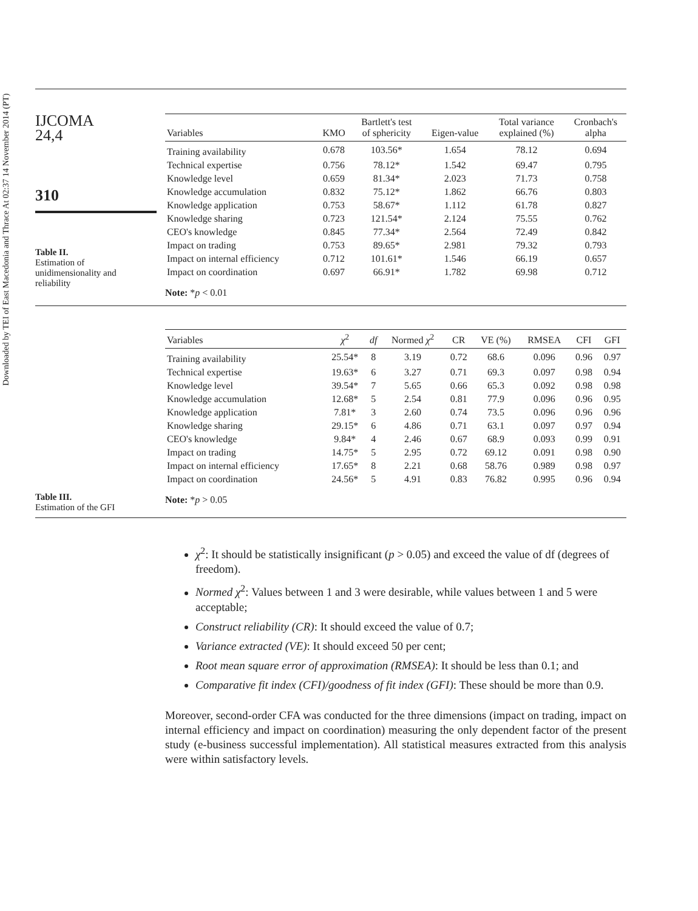Downloaded by TEI of East Macedonia and Thrace At 02:37 14 November 2014 (PT)
IJCOMA
24,4
310
Table II.
Estimation of
unidimensionality and
reliability
| Variables | KMO | Bartlett's test of sphericity | Eigen-value | Total variance explained (%) | Cronbach's alpha |
| --- | --- | --- | --- | --- | --- |
| Training availability | 0.678 | 103.56* | 1.654 | 78.12 | 0.694 |
| Technical expertise | 0.756 | 78.12* | 1.542 | 69.47 | 0.795 |
| Knowledge level | 0.659 | 81.34* | 2.023 | 71.73 | 0.758 |
| Knowledge accumulation | 0.832 | 75.12* | 1.862 | 66.76 | 0.803 |
| Knowledge application | 0.753 | 58.67* | 1.112 | 61.78 | 0.827 |
| Knowledge sharing | 0.723 | 121.54* | 2.124 | 75.55 | 0.762 |
| CEO's knowledge | 0.845 | 77.34* | 2.564 | 72.49 | 0.842 |
| Impact on trading | 0.753 | 89.65* | 2.981 | 79.32 | 0.793 |
| Impact on internal efficiency | 0.712 | 101.61* | 1.546 | 66.19 | 0.657 |
| Impact on coordination | 0.697 | 66.91* | 1.782 | 69.98 | 0.712 |
Note: *p < 0.01
Table III.
Estimation of the GFI
| Variables | χ<sup>2</sup> | df | Normed χ<sup>2</sup> | CR | VE (%) | RMSEA | CFI | GFI |
| --- | --- | --- | --- | --- | --- | --- | --- | --- |
| Training availability | 25.54* | 8 | 3.19 | 0.72 | 68.6 | 0.096 | 0.96 | 0.97 |
| Technical expertise | 19.63* | 6 | 3.27 | 0.71 | 69.3 | 0.097 | 0.98 | 0.94 |
| Knowledge level | 39.54* | 7 | 5.65 | 0.66 | 65.3 | 0.092 | 0.98 | 0.98 |
| Knowledge accumulation | 12.68* | 5 | 2.54 | 0.81 | 77.9 | 0.096 | 0.96 | 0.95 |
| Knowledge application | 7.81* | 3 | 2.60 | 0.74 | 73.5 | 0.096 | 0.96 | 0.96 |
| Knowledge sharing | 29.15* | 6 | 4.86 | 0.71 | 63.1 | 0.097 | 0.97 | 0.94 |
| CEO's knowledge | 9.84* | 4 | 2.46 | 0.67 | 68.9 | 0.093 | 0.99 | 0.91 |
| Impact on trading | 14.75* | 5 | 2.95 | 0.72 | 69.12 | 0.091 | 0.98 | 0.90 |
| Impact on internal efficiency | 17.65* | 8 | 2.21 | 0.68 | 58.76 | 0.989 | 0.98 | 0.97 |
| Impact on coordination | 24.56* | 5 | 4.91 | 0.83 | 76.82 | 0.995 | 0.96 | 0.94 |
Note: *p > 0.05
χ<sup>2</sup>: It should be statistically insignificant (p > 0.05) and exceed the value of df (degrees of freedom).
Normed χ<sup>2</sup>: Values between 1 and 3 were desirable, while values between 1 and 5 were acceptable;
Construct reliability (CR): It should exceed the value of 0.7;
Variance extracted (VE): It should exceed 50 per cent;
Root mean square error of approximation (RMSEA): It should be less than 0.1; and
Comparative fit index (CFI)/goodness of fit index (GFI): These should be more than 0.9.
Moreover, second-order CFA was conducted for the three dimensions (impact on trading, impact on internal efficiency and impact on coordination) measuring the only dependent factor of the present study (e-business successful implementation). All statistical measures extracted from this analysis were within satisfactory levels.